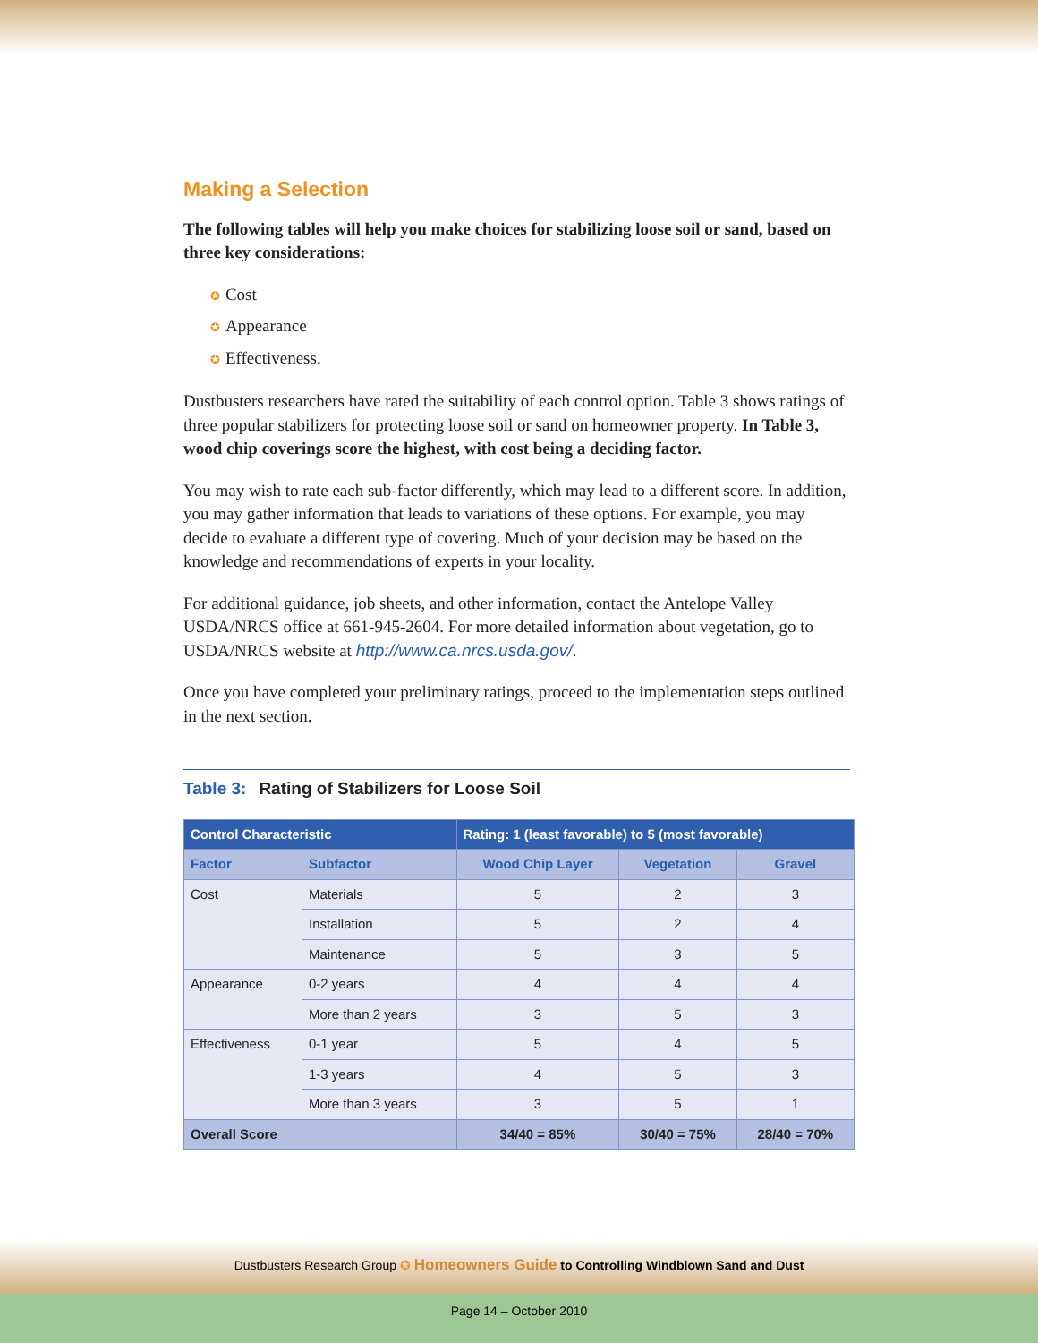Making a Selection
The following tables will help you make choices for stabilizing loose soil or sand, based on three key considerations:
✪ Cost
✪ Appearance
✪ Effectiveness.
Dustbusters researchers have rated the suitability of each control option. Table 3 shows ratings of three popular stabilizers for protecting loose soil or sand on homeowner property. In Table 3, wood chip coverings score the highest, with cost being a deciding factor.
You may wish to rate each sub-factor differently, which may lead to a different score. In addition, you may gather information that leads to variations of these options. For example, you may decide to evaluate a different type of covering. Much of your decision may be based on the knowledge and recommendations of experts in your locality.
For additional guidance, job sheets, and other information, contact the Antelope Valley USDA/NRCS office at 661-945-2604. For more detailed information about vegetation, go to USDA/NRCS website at http://www.ca.nrcs.usda.gov/.
Once you have completed your preliminary ratings, proceed to the implementation steps outlined in the next section.
Table 3: Rating of Stabilizers for Loose Soil
| Control Characteristic | | Rating: 1 (least favorable) to 5 (most favorable) | | |
| --- | --- | --- | --- | --- |
| Factor | Subfactor | Wood Chip Layer | Vegetation | Gravel |
| Cost | Materials | 5 | 2 | 3 |
| | Installation | 5 | 2 | 4 |
| | Maintenance | 5 | 3 | 5 |
| Appearance | 0-2 years | 4 | 4 | 4 |
| | More than 2 years | 3 | 5 | 3 |
| Effectiveness | 0-1 year | 5 | 4 | 5 |
| | 1-3 years | 4 | 5 | 3 |
| | More than 3 years | 3 | 5 | 1 |
| Overall Score | | 34/40 = 85% | 30/40 = 75% | 28/40 = 70% |
Dustbusters Research Group ✪ Homeowners Guide to Controlling Windblown Sand and Dust
Page 14 – October 2010